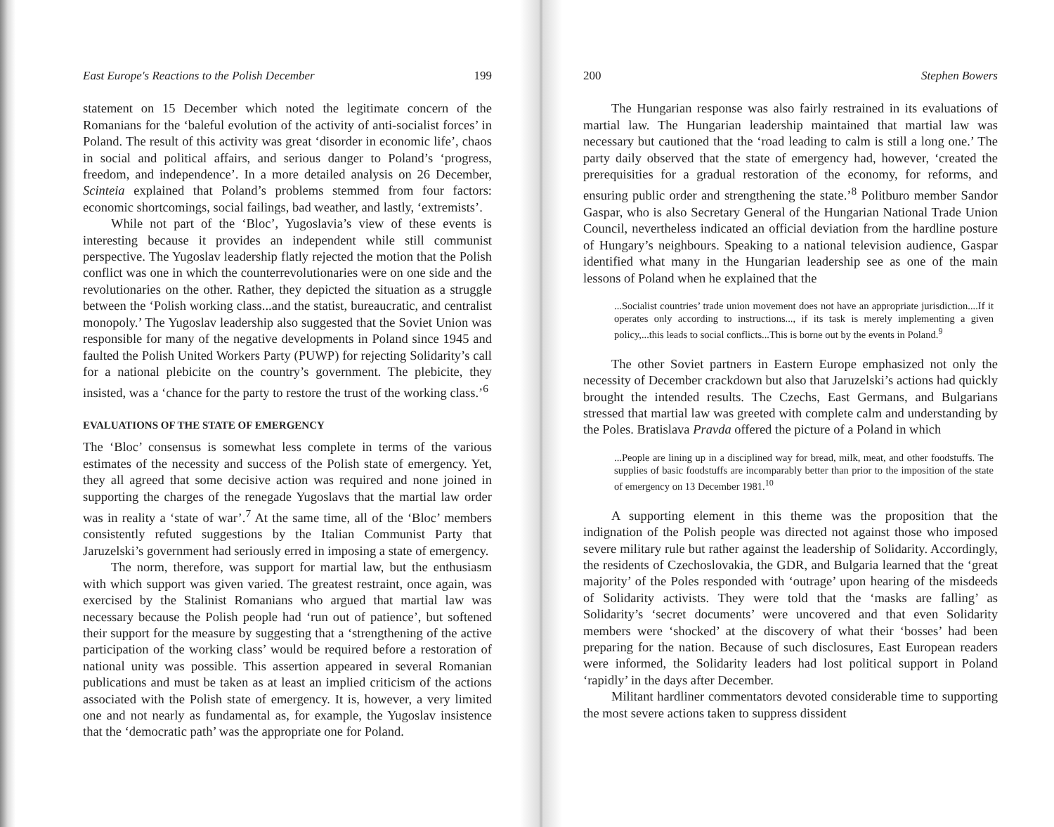East Europe's Reactions to the Polish December 199
statement on 15 December which noted the legitimate concern of the Romanians for the ‘baleful evolution of the activity of anti-socialist forces’ in Poland. The result of this activity was great ‘disorder in economic life’, chaos in social and political affairs, and serious danger to Poland’s ‘progress, freedom, and independence’. In a more detailed analysis on 26 December, Scinteia explained that Poland’s problems stemmed from four factors: economic shortcomings, social failings, bad weather, and lastly, ‘extremists’.
While not part of the ‘Bloc’, Yugoslavia’s view of these events is interesting because it provides an independent while still communist perspective. The Yugoslav leadership flatly rejected the motion that the Polish conflict was one in which the counterrevolutionaries were on one side and the revolutionaries on the other. Rather, they depicted the situation as a struggle between the ‘Polish working class...and the statist, bureaucratic, and centralist monopoly.’ The Yugoslav leadership also suggested that the Soviet Union was responsible for many of the negative developments in Poland since 1945 and faulted the Polish United Workers Party (PUWP) for rejecting Solidarity’s call for a national plebicite on the country’s government. The plebicite, they insisted, was a ‘chance for the party to restore the trust of the working class.’<sup>6</sup>
EVALUATIONS OF THE STATE OF EMERGENCY
The ‘Bloc’ consensus is somewhat less complete in terms of the various estimates of the necessity and success of the Polish state of emergency. Yet, they all agreed that some decisive action was required and none joined in supporting the charges of the renegade Yugoslavs that the martial law order was in reality a ‘state of war’.<sup>7</sup> At the same time, all of the ‘Bloc’ members consistently refuted suggestions by the Italian Communist Party that Jaruzelski’s government had seriously erred in imposing a state of emergency.
The norm, therefore, was support for martial law, but the enthusiasm with which support was given varied. The greatest restraint, once again, was exercised by the Stalinist Romanians who argued that martial law was necessary because the Polish people had ‘run out of patience’, but softened their support for the measure by suggesting that a ‘strengthening of the active participation of the working class’ would be required before a restoration of national unity was possible. This assertion appeared in several Romanian publications and must be taken as at least an implied criticism of the actions associated with the Polish state of emergency. It is, however, a very limited one and not nearly as fundamental as, for example, the Yugoslav insistence that the ‘democratic path’ was the appropriate one for Poland.
200 Stephen Bowers
The Hungarian response was also fairly restrained in its evaluations of martial law. The Hungarian leadership maintained that martial law was necessary but cautioned that the ‘road leading to calm is still a long one.’ The party daily observed that the state of emergency had, however, ‘created the prerequisities for a gradual restoration of the economy, for reforms, and ensuring public order and strengthening the state.’<sup>8</sup> Politburo member Sandor Gaspar, who is also Secretary General of the Hungarian National Trade Union Council, nevertheless indicated an official deviation from the hardline posture of Hungary’s neighbours. Speaking to a national television audience, Gaspar identified what many in the Hungarian leadership see as one of the main lessons of Poland when he explained that the
...Socialist countries’ trade union movement does not have an appropriate jurisdiction....If it operates only according to instructions..., if its task is merely implementing a given policy,...this leads to social conflicts...This is borne out by the events in Poland.<sup>9</sup>
The other Soviet partners in Eastern Europe emphasized not only the necessity of December crackdown but also that Jaruzelski’s actions had quickly brought the intended results. The Czechs, East Germans, and Bulgarians stressed that martial law was greeted with complete calm and understanding by the Poles. Bratislava Pravda offered the picture of a Poland in which
...People are lining up in a disciplined way for bread, milk, meat, and other foodstuffs. The supplies of basic foodstuffs are incomparably better than prior to the imposition of the state of emergency on 13 December 1981.<sup>10</sup>
A supporting element in this theme was the proposition that the indignation of the Polish people was directed not against those who imposed severe military rule but rather against the leadership of Solidarity. Accordingly, the residents of Czechoslovakia, the GDR, and Bulgaria learned that the ‘great majority’ of the Poles responded with ‘outrage’ upon hearing of the misdeeds of Solidarity activists. They were told that the ‘masks are falling’ as Solidarity’s ‘secret documents’ were uncovered and that even Solidarity members were ‘shocked’ at the discovery of what their ‘bosses’ had been preparing for the nation. Because of such disclosures, East European readers were informed, the Solidarity leaders had lost political support in Poland ‘rapidly’ in the days after December.
Militant hardliner commentators devoted considerable time to supporting the most severe actions taken to suppress dissident